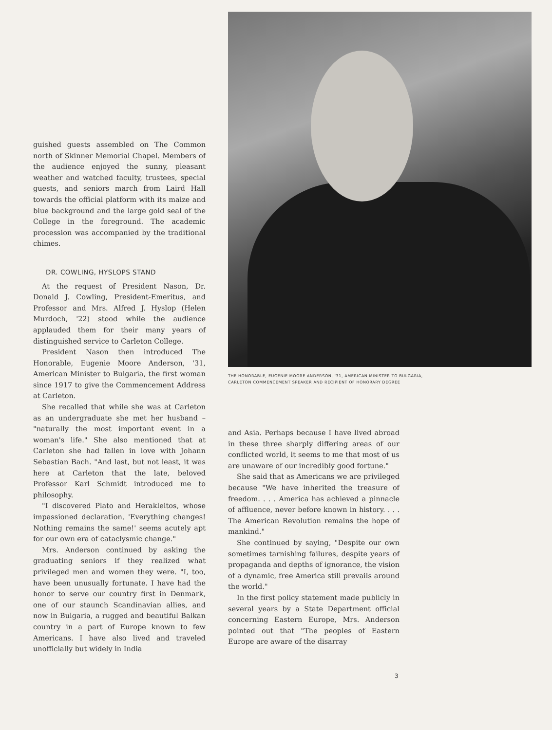guished guests assembled on The Common north of Skinner Memorial Chapel. Members of the audience enjoyed the sunny, pleasant weather and watched faculty, trustees, special guests, and seniors march from Laird Hall towards the official platform with its maize and blue background and the large gold seal of the College in the foreground. The academic procession was accompanied by the traditional chimes.
DR. COWLING, HYSLOPS STAND
At the request of President Nason, Dr. Donald J. Cowling, President-Emeritus, and Professor and Mrs. Alfred J. Hyslop (Helen Murdoch, '22) stood while the audience applauded them for their many years of distinguished service to Carleton College.
President Nason then introduced The Honorable, Eugenie Moore Anderson, '31, American Minister to Bulgaria, the first woman since 1917 to give the Commencement Address at Carleton.
She recalled that while she was at Carleton as an undergraduate she met her husband – "naturally the most important event in a woman's life." She also mentioned that at Carleton she had fallen in love with Johann Sebastian Bach. "And last, but not least, it was here at Carleton that the late, beloved Professor Karl Schmidt introduced me to philosophy.
"I discovered Plato and Herakleitos, whose impassioned declaration, 'Everything changes! Nothing remains the same!' seems acutely apt for our own era of cataclysmic change."
Mrs. Anderson continued by asking the graduating seniors if they realized what privileged men and women they were. "I, too, have been unusually fortunate. I have had the honor to serve our country first in Denmark, one of our staunch Scandinavian allies, and now in Bulgaria, a rugged and beautiful Balkan country in a part of Europe known to few Americans. I have also lived and traveled unofficially but widely in India
THE HONORABLE, EUGENIE MOORE ANDERSON, '31, AMERICAN MINISTER TO BULGARIA,
CARLETON COMMENCEMENT SPEAKER AND RECIPIENT OF HONORARY DEGREE
and Asia. Perhaps because I have lived abroad in these three sharply differing areas of our conflicted world, it seems to me that most of us are unaware of our incredibly good fortune."
She said that as Americans we are privileged because "We have inherited the treasure of freedom. . . . America has achieved a pinnacle of affluence, never before known in history. . . . The American Revolution remains the hope of mankind."
She continued by saying, "Despite our own sometimes tarnishing failures, despite years of propaganda and depths of ignorance, the vision of a dynamic, free America still prevails around the world."
In the first policy statement made publicly in several years by a State Department official concerning Eastern Europe, Mrs. Anderson pointed out that "The peoples of Eastern Europe are aware of the disarray
3